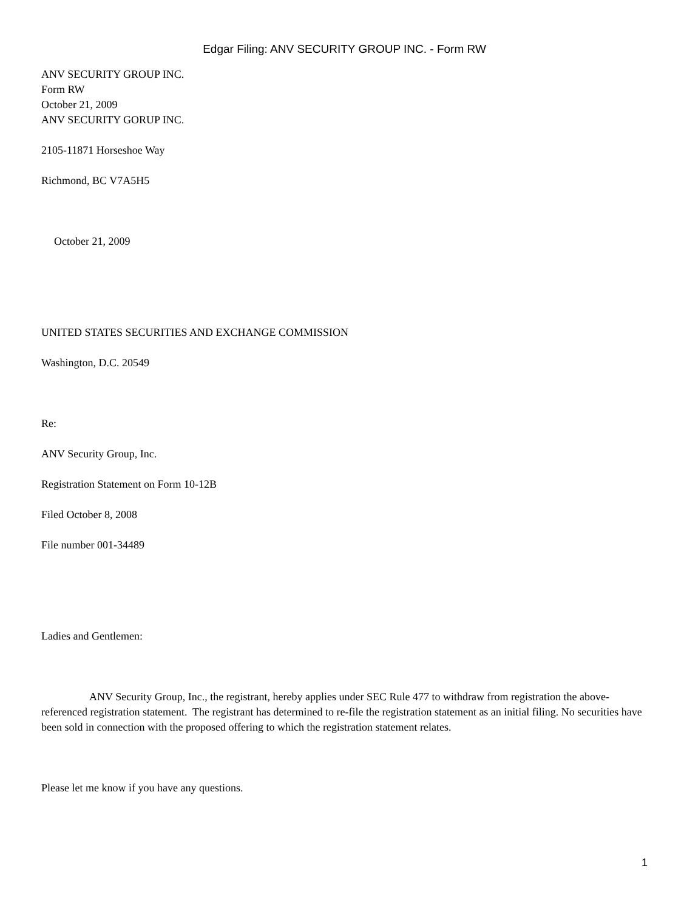Edgar Filing: ANV SECURITY GROUP INC. - Form RW
ANV SECURITY GROUP INC.
Form RW
October 21, 2009
ANV SECURITY GORUP INC.
2105-11871 Horseshoe Way
Richmond, BC V7A5H5
October 21, 2009
UNITED STATES SECURITIES AND EXCHANGE COMMISSION
Washington, D.C. 20549
Re:
ANV Security Group, Inc.
Registration Statement on Form 10-12B
Filed October 8, 2008
File number 001-34489
Ladies and Gentlemen:
ANV Security Group, Inc., the registrant, hereby applies under SEC Rule 477 to withdraw from registration the above-referenced registration statement. The registrant has determined to re-file the registration statement as an initial filing. No securities have been sold in connection with the proposed offering to which the registration statement relates.
Please let me know if you have any questions.
1